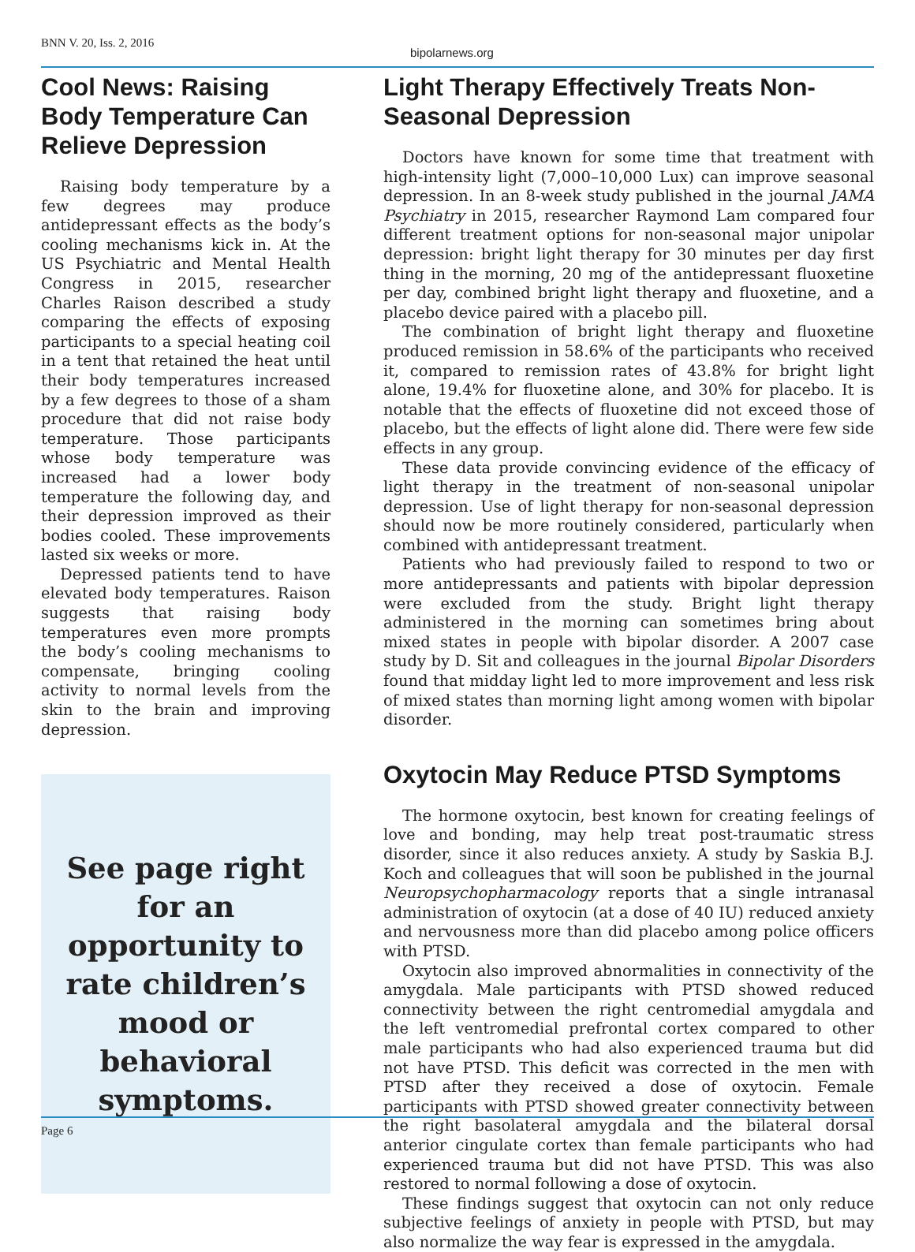BNN V. 20, Iss. 2, 2016
bipolarnews.org
Cool News: Raising Body Temperature Can Relieve Depression
Raising body temperature by a few degrees may produce antidepressant effects as the body’s cooling mechanisms kick in. At the US Psychiatric and Mental Health Congress in 2015, researcher Charles Raison described a study comparing the effects of exposing participants to a special heating coil in a tent that retained the heat until their body temperatures increased by a few degrees to those of a sham procedure that did not raise body temperature. Those participants whose body temperature was increased had a lower body temperature the following day, and their depression improved as their bodies cooled. These improvements lasted six weeks or more.
Depressed patients tend to have elevated body temperatures. Raison suggests that raising body temperatures even more prompts the body’s cooling mechanisms to compensate, bringing cooling activity to normal levels from the skin to the brain and improving depression.
See page right for an opportunity to rate children’s mood or behavioral symptoms.
Light Therapy Effectively Treats Non-Seasonal Depression
Doctors have known for some time that treatment with high-intensity light (7,000–10,000 Lux) can improve seasonal depression. In an 8-week study published in the journal JAMA Psychiatry in 2015, researcher Raymond Lam compared four different treatment options for non-seasonal major unipolar depression: bright light therapy for 30 minutes per day first thing in the morning, 20 mg of the antidepressant fluoxetine per day, combined bright light therapy and fluoxetine, and a placebo device paired with a placebo pill.
The combination of bright light therapy and fluoxetine produced remission in 58.6% of the participants who received it, compared to remission rates of 43.8% for bright light alone, 19.4% for fluoxetine alone, and 30% for placebo. It is notable that the effects of fluoxetine did not exceed those of placebo, but the effects of light alone did. There were few side effects in any group.
These data provide convincing evidence of the efficacy of light therapy in the treatment of non-seasonal unipolar depression. Use of light therapy for non-seasonal depression should now be more routinely considered, particularly when combined with antidepressant treatment.
Patients who had previously failed to respond to two or more antidepressants and patients with bipolar depression were excluded from the study. Bright light therapy administered in the morning can sometimes bring about mixed states in people with bipolar disorder. A 2007 case study by D. Sit and colleagues in the journal Bipolar Disorders found that midday light led to more improvement and less risk of mixed states than morning light among women with bipolar disorder.
Oxytocin May Reduce PTSD Symptoms
The hormone oxytocin, best known for creating feelings of love and bonding, may help treat post-traumatic stress disorder, since it also reduces anxiety. A study by Saskia B.J. Koch and colleagues that will soon be published in the journal Neuropsychopharmacology reports that a single intranasal administration of oxytocin (at a dose of 40 IU) reduced anxiety and nervousness more than did placebo among police officers with PTSD.
Oxytocin also improved abnormalities in connectivity of the amygdala. Male participants with PTSD showed reduced connectivity between the right centromedial amygdala and the left ventromedial prefrontal cortex compared to other male participants who had also experienced trauma but did not have PTSD. This deficit was corrected in the men with PTSD after they received a dose of oxytocin. Female participants with PTSD showed greater connectivity between the right basolateral amygdala and the bilateral dorsal anterior cingulate cortex than female participants who had experienced trauma but did not have PTSD. This was also restored to normal following a dose of oxytocin.
These findings suggest that oxytocin can not only reduce subjective feelings of anxiety in people with PTSD, but may also normalize the way fear is expressed in the amygdala.
Page 6